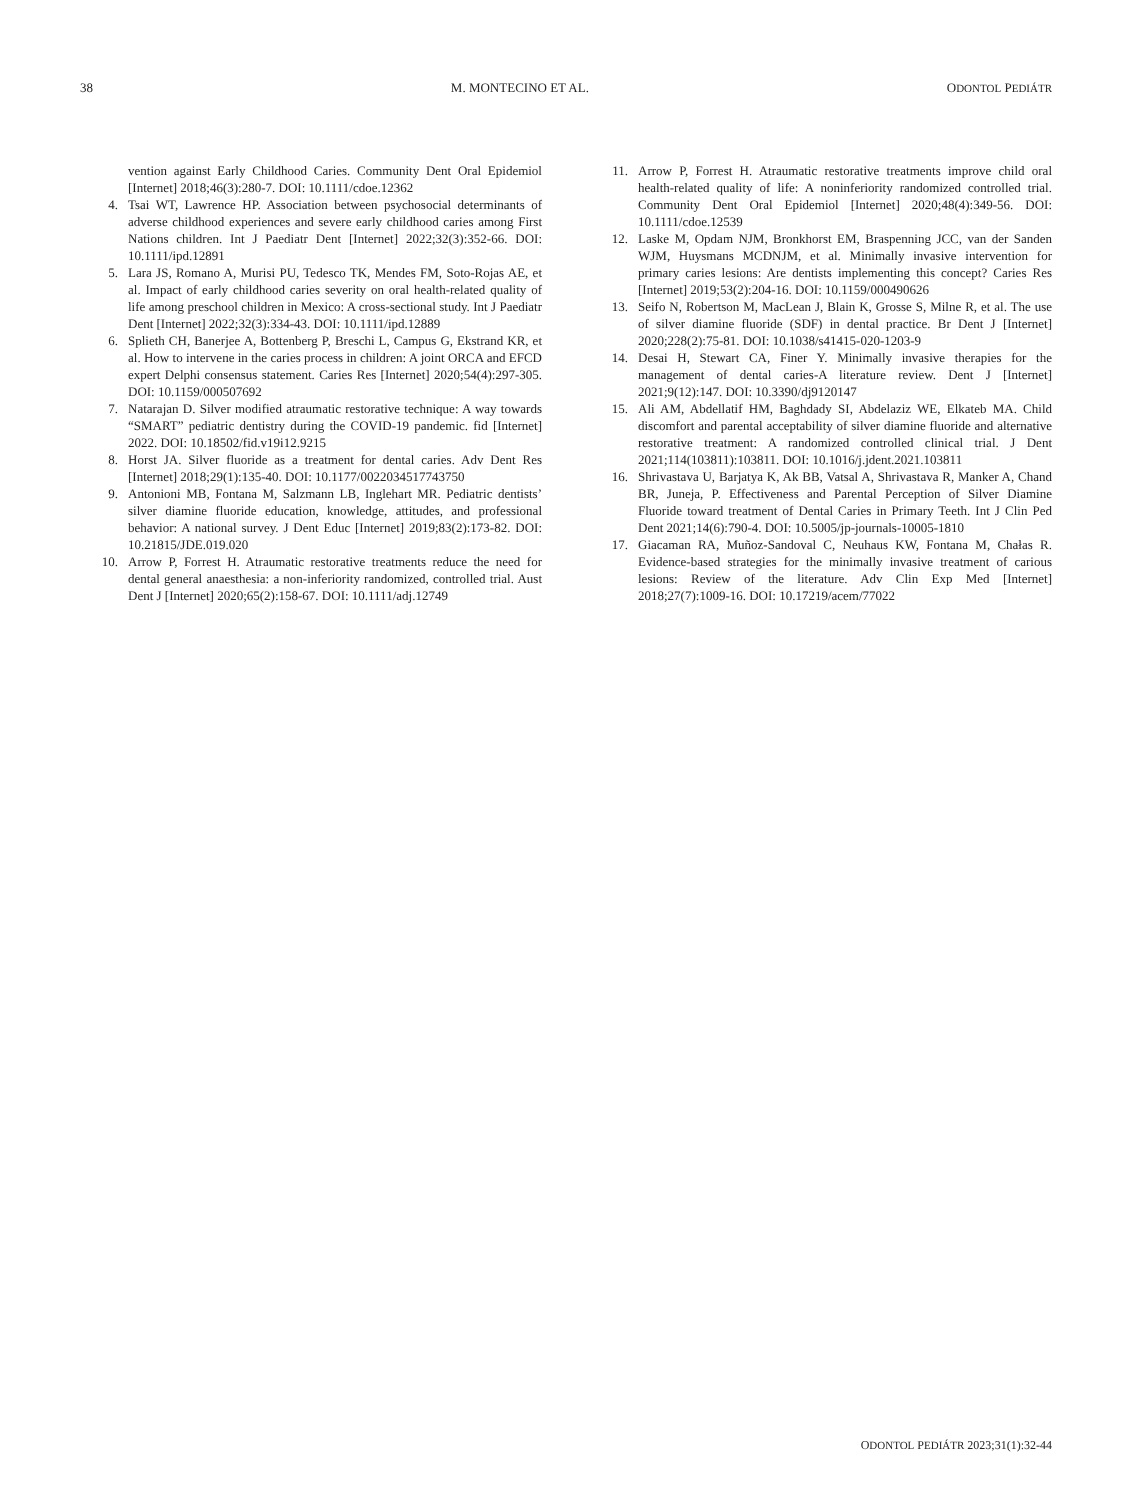38 M. MONTECINO ET AL. ODONTOL PEDIÁTR
vention against Early Childhood Caries. Community Dent Oral Epidemiol [Internet] 2018;46(3):280-7. DOI: 10.1111/cdoe.12362
4. Tsai WT, Lawrence HP. Association between psychosocial determinants of adverse childhood experiences and severe early childhood caries among First Nations children. Int J Paediatr Dent [Internet] 2022;32(3):352-66. DOI: 10.1111/ipd.12891
5. Lara JS, Romano A, Murisi PU, Tedesco TK, Mendes FM, Soto-Rojas AE, et al. Impact of early childhood caries severity on oral health-related quality of life among preschool children in Mexico: A cross-sectional study. Int J Paediatr Dent [Internet] 2022;32(3):334-43. DOI: 10.1111/ipd.12889
6. Splieth CH, Banerjee A, Bottenberg P, Breschi L, Campus G, Ekstrand KR, et al. How to intervene in the caries process in children: A joint ORCA and EFCD expert Delphi consensus statement. Caries Res [Internet] 2020;54(4):297-305. DOI: 10.1159/000507692
7. Natarajan D. Silver modified atraumatic restorative technique: A way towards “SMART” pediatric dentistry during the COVID-19 pandemic. fid [Internet] 2022. DOI: 10.18502/fid.v19i12.9215
8. Horst JA. Silver fluoride as a treatment for dental caries. Adv Dent Res [Internet] 2018;29(1):135-40. DOI: 10.1177/0022034517743750
9. Antonioni MB, Fontana M, Salzmann LB, Inglehart MR. Pediatric dentists’ silver diamine fluoride education, knowledge, attitudes, and professional behavior: A national survey. J Dent Educ [Internet] 2019;83(2):173-82. DOI: 10.21815/JDE.019.020
10. Arrow P, Forrest H. Atraumatic restorative treatments reduce the need for dental general anaesthesia: a non-inferiority randomized, controlled trial. Aust Dent J [Internet] 2020;65(2):158-67. DOI: 10.1111/adj.12749
11. Arrow P, Forrest H. Atraumatic restorative treatments improve child oral health-related quality of life: A noninferiority randomized controlled trial. Community Dent Oral Epidemiol [Internet] 2020;48(4):349-56. DOI: 10.1111/cdoe.12539
12. Laske M, Opdam NJM, Bronkhorst EM, Braspenning JCC, van der Sanden WJM, Huysmans MCDNJM, et al. Minimally invasive intervention for primary caries lesions: Are dentists implementing this concept? Caries Res [Internet] 2019;53(2):204-16. DOI: 10.1159/000490626
13. Seifo N, Robertson M, MacLean J, Blain K, Grosse S, Milne R, et al. The use of silver diamine fluoride (SDF) in dental practice. Br Dent J [Internet] 2020;228(2):75-81. DOI: 10.1038/s41415-020-1203-9
14. Desai H, Stewart CA, Finer Y. Minimally invasive therapies for the management of dental caries-A literature review. Dent J [Internet] 2021;9(12):147. DOI: 10.3390/dj9120147
15. Ali AM, Abdellatif HM, Baghdady SI, Abdelaziz WE, Elkateb MA. Child discomfort and parental acceptability of silver diamine fluoride and alternative restorative treatment: A randomized controlled clinical trial. J Dent 2021;114(103811):103811. DOI: 10.1016/j.jdent.2021.103811
16. Shrivastava U, Barjatya K, Ak BB, Vatsal A, Shrivastava R, Manker A, Chand BR, Juneja, P. Effectiveness and Parental Perception of Silver Diamine Fluoride toward treatment of Dental Caries in Primary Teeth. Int J Clin Ped Dent 2021;14(6):790-4. DOI: 10.5005/jp-journals-10005-1810
17. Giacaman RA, Muñoz-Sandoval C, Neuhaus KW, Fontana M, Chałas R. Evidence-based strategies for the minimally invasive treatment of carious lesions: Review of the literature. Adv Clin Exp Med [Internet] 2018;27(7):1009-16. DOI: 10.17219/acem/77022
ODONTOL PEDIÁTR 2023;31(1):32-44